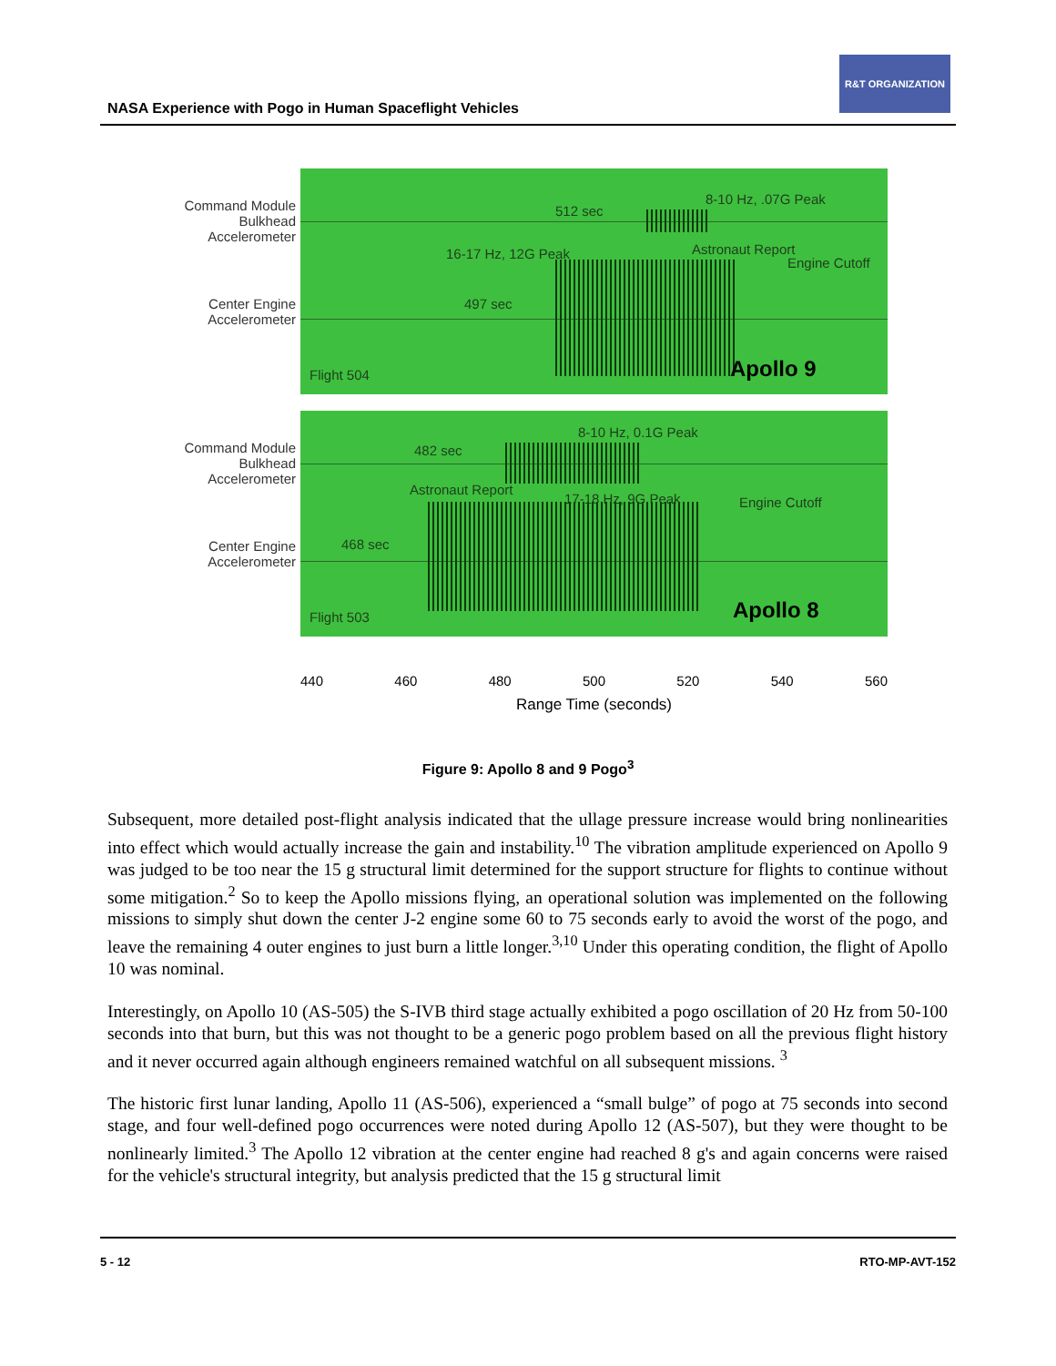NASA Experience with Pogo in Human Spaceflight Vehicles
R&T ORGANIZATION
Command Module Bulkhead Accelerometer
Center Engine Accelerometer
512 sec
8-10 Hz, .07G Peak
16-17 Hz, 12G Peak Astronaut Report
Engine Cutoff
497 sec
Flight 504 Apollo 9
Command Module Bulkhead Accelerometer
Center Engine Accelerometer
482 sec
8-10 Hz, 0.1G Peak
Astronaut Report
17-18 Hz, 9G Peak Engine Cutoff
468 sec
Flight 503 Apollo 8
440 460 480 500 520 540 560
Range Time (seconds)
Figure 9: Apollo 8 and 9 Pogo<sup>3</sup>
Subsequent, more detailed post-flight analysis indicated that the ullage pressure increase would bring nonlinearities into effect which would actually increase the gain and instability.<sup>10</sup> The vibration amplitude experienced on Apollo 9 was judged to be too near the 15 g structural limit determined for the support structure for flights to continue without some mitigation.<sup>2</sup> So to keep the Apollo missions flying, an operational solution was implemented on the following missions to simply shut down the center J-2 engine some 60 to 75 seconds early to avoid the worst of the pogo, and leave the remaining 4 outer engines to just burn a little longer.<sup>3,10</sup> Under this operating condition, the flight of Apollo 10 was nominal.
Interestingly, on Apollo 10 (AS-505) the S-IVB third stage actually exhibited a pogo oscillation of 20 Hz from 50-100 seconds into that burn, but this was not thought to be a generic pogo problem based on all the previous flight history and it never occurred again although engineers remained watchful on all subsequent missions. <sup>3</sup>
The historic first lunar landing, Apollo 11 (AS-506), experienced a “small bulge” of pogo at 75 seconds into second stage, and four well-defined pogo occurrences were noted during Apollo 12 (AS-507), but they were thought to be nonlinearly limited.<sup>3</sup> The Apollo 12 vibration at the center engine had reached 8 g's and again concerns were raised for the vehicle's structural integrity, but analysis predicted that the 15 g structural limit
5 - 12 RTO-MP-AVT-152